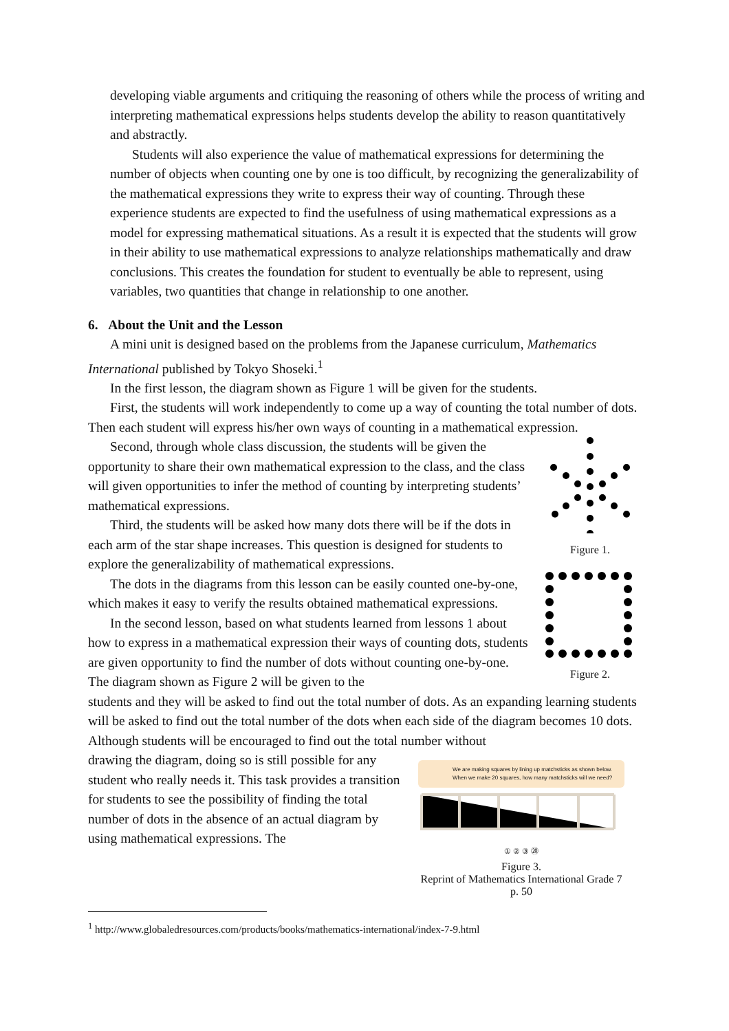developing viable arguments and critiquing the reasoning of others while the process of writing and interpreting mathematical expressions helps students develop the ability to reason quantitatively and abstractly.
Students will also experience the value of mathematical expressions for determining the number of objects when counting one by one is too difficult, by recognizing the generalizability of the mathematical expressions they write to express their way of counting. Through these experience students are expected to find the usefulness of using mathematical expressions as a model for expressing mathematical situations. As a result it is expected that the students will grow in their ability to use mathematical expressions to analyze relationships mathematically and draw conclusions. This creates the foundation for student to eventually be able to represent, using variables, two quantities that change in relationship to one another.
6. About the Unit and the Lesson
A mini unit is designed based on the problems from the Japanese curriculum, Mathematics International published by Tokyo Shoseki.<sup>1</sup>
In the first lesson, the diagram shown as Figure 1 will be given for the students.
First, the students will work independently to come up a way of counting the total number of dots. Then each student will express his/her own ways of counting in a mathematical expression.
Second, through whole class discussion, the students will be given the opportunity to share their own mathematical expression to the class, and the class will given opportunities to infer the method of counting by interpreting students’ mathematical expressions.
Third, the students will be asked how many dots there will be if the dots in each arm of the star shape increases. This question is designed for students to explore the generalizability of mathematical expressions.
The dots in the diagrams from this lesson can be easily counted one-by-one, which makes it easy to verify the results obtained mathematical expressions.
In the second lesson, based on what students learned from lessons 1 about how to express in a mathematical expression their ways of counting dots, students are given opportunity to find the number of dots without counting one-by-one. The diagram shown as Figure 2 will be given to the
Figure 1.
Figure 2.
students and they will be asked to find out the total number of dots. As an expanding learning students will be asked to find out the total number of the dots when each side of the diagram becomes 10 dots. Although students will be encouraged to find out the total number without
drawing the diagram, doing so is still possible for any student who really needs it. This task provides a transition for students to see the possibility of finding the total number of dots in the absence of an actual diagram by using mathematical expressions. The
We are making squares by lining up matchsticks as shown below.
When we make 20 squares, how many matchsticks will we need?
① ② ③ ⑳
Figure 3.
Reprint of Mathematics International Grade 7 p. 50
<sup>1</sup> http://www.globaledresources.com/products/books/mathematics-international/index-7-9.html